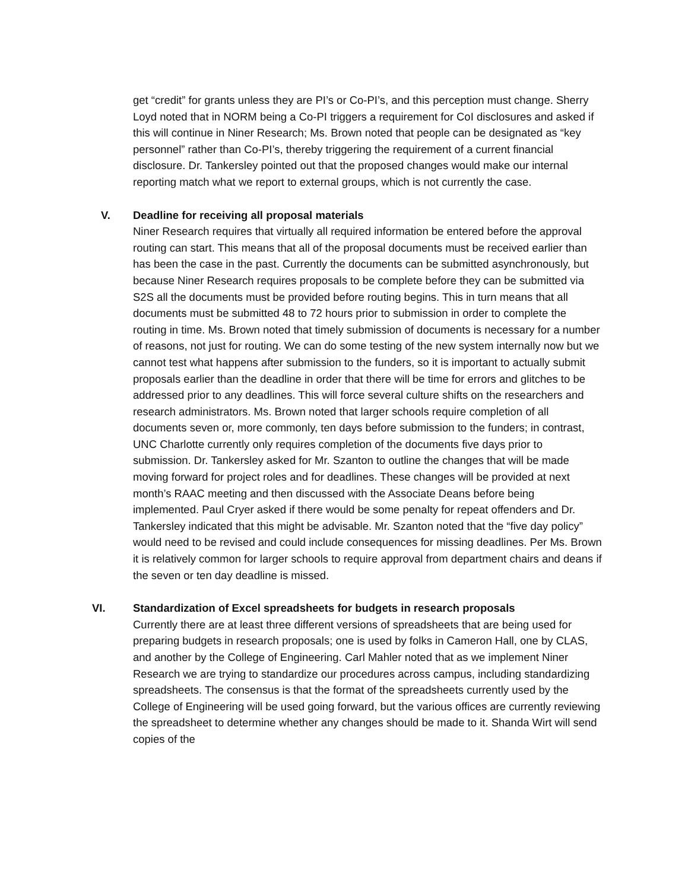get “credit” for grants unless they are PI’s or Co-PI’s, and this perception must change. Sherry Loyd noted that in NORM being a Co-PI triggers a requirement for CoI disclosures and asked if this will continue in Niner Research; Ms. Brown noted that people can be designated as “key personnel” rather than Co-PI’s, thereby triggering the requirement of a current financial disclosure. Dr. Tankersley pointed out that the proposed changes would make our internal reporting match what we report to external groups, which is not currently the case.
V. Deadline for receiving all proposal materials
Niner Research requires that virtually all required information be entered before the approval routing can start. This means that all of the proposal documents must be received earlier than has been the case in the past. Currently the documents can be submitted asynchronously, but because Niner Research requires proposals to be complete before they can be submitted via S2S all the documents must be provided before routing begins. This in turn means that all documents must be submitted 48 to 72 hours prior to submission in order to complete the routing in time. Ms. Brown noted that timely submission of documents is necessary for a number of reasons, not just for routing. We can do some testing of the new system internally now but we cannot test what happens after submission to the funders, so it is important to actually submit proposals earlier than the deadline in order that there will be time for errors and glitches to be addressed prior to any deadlines. This will force several culture shifts on the researchers and research administrators. Ms. Brown noted that larger schools require completion of all documents seven or, more commonly, ten days before submission to the funders; in contrast, UNC Charlotte currently only requires completion of the documents five days prior to submission. Dr. Tankersley asked for Mr. Szanton to outline the changes that will be made moving forward for project roles and for deadlines. These changes will be provided at next month’s RAAC meeting and then discussed with the Associate Deans before being implemented. Paul Cryer asked if there would be some penalty for repeat offenders and Dr. Tankersley indicated that this might be advisable. Mr. Szanton noted that the “five day policy” would need to be revised and could include consequences for missing deadlines. Per Ms. Brown it is relatively common for larger schools to require approval from department chairs and deans if the seven or ten day deadline is missed.
VI. Standardization of Excel spreadsheets for budgets in research proposals
Currently there are at least three different versions of spreadsheets that are being used for preparing budgets in research proposals; one is used by folks in Cameron Hall, one by CLAS, and another by the College of Engineering. Carl Mahler noted that as we implement Niner Research we are trying to standardize our procedures across campus, including standardizing spreadsheets. The consensus is that the format of the spreadsheets currently used by the College of Engineering will be used going forward, but the various offices are currently reviewing the spreadsheet to determine whether any changes should be made to it. Shanda Wirt will send copies of the